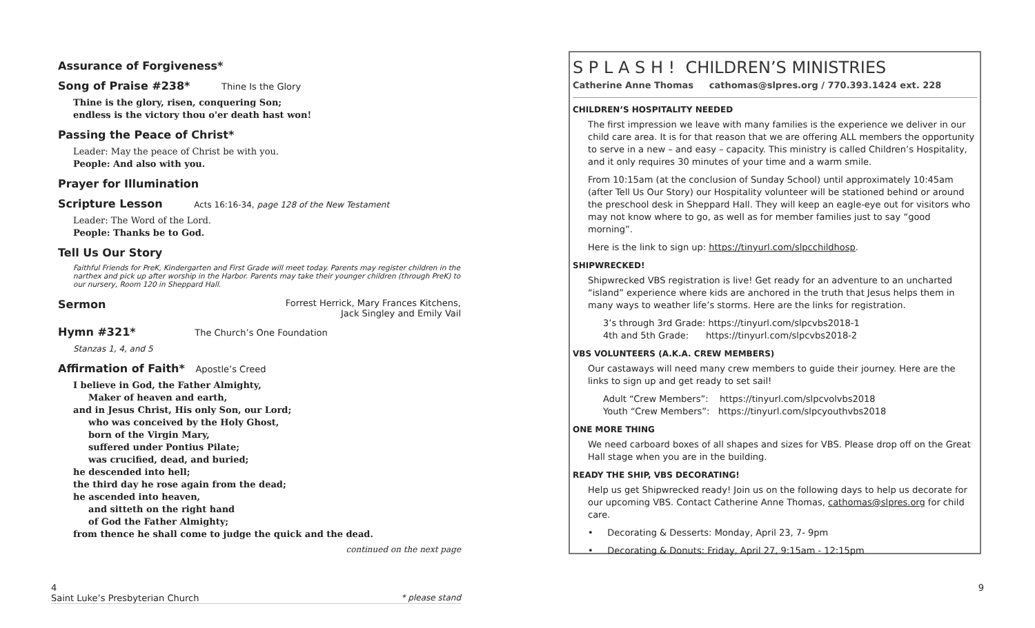Assurance of Forgiveness*
Song of Praise #238* Thine Is the Glory
Thine is the glory, risen, conquering Son;
endless is the victory thou o'er death hast won!
Passing the Peace of Christ*
Leader: May the peace of Christ be with you.
People: And also with you.
Prayer for Illumination
Scripture Lesson Acts 16:16-34, page 128 of the New Testament
Leader: The Word of the Lord.
People: Thanks be to God.
Tell Us Our Story
Faithful Friends for PreK, Kindergarten and First Grade will meet today. Parents may register children in the narthex and pick up after worship in the Harbor. Parents may take their younger children (through PreK) to our nursery, Room 120 in Sheppard Hall.
Sermon
Forrest Herrick, Mary Frances Kitchens,
Jack Singley and Emily Vail
Hymn #321* The Church’s One Foundation
Stanzas 1, 4, and 5
Affirmation of Faith* Apostle’s Creed
I believe in God, the Father Almighty,
Maker of heaven and earth,
and in Jesus Christ, His only Son, our Lord;
who was conceived by the Holy Ghost,
born of the Virgin Mary,
suffered under Pontius Pilate;
was crucified, dead, and buried;
he descended into hell;
the third day he rose again from the dead;
he ascended into heaven,
and sitteth on the right hand
of God the Father Almighty;
from thence he shall come to judge the quick and the dead.
continued on the next page
S P L A S H ! CHILDREN’S MINISTRIES
Catherine Anne Thomas cathomas@slpres.org / 770.393.1424 ext. 228
CHILDREN’S HOSPITALITY NEEDED
The first impression we leave with many families is the experience we deliver in our child care area. It is for that reason that we are offering ALL members the opportunity to serve in a new – and easy – capacity. This ministry is called Children’s Hospitality, and it only requires 30 minutes of your time and a warm smile.
From 10:15am (at the conclusion of Sunday School) until approximately 10:45am (after Tell Us Our Story) our Hospitality volunteer will be stationed behind or around the preschool desk in Sheppard Hall. They will keep an eagle-eye out for visitors who may not know where to go, as well as for member families just to say “good morning”.
Here is the link to sign up: https://tinyurl.com/slpcchildhosp.
SHIPWRECKED!
Shipwrecked VBS registration is live! Get ready for an adventure to an uncharted “island” experience where kids are anchored in the truth that Jesus helps them in many ways to weather life’s storms. Here are the links for registration.
3’s through 3rd Grade: https://tinyurl.com/slpcvbs2018-1
4th and 5th Grade: https://tinyurl.com/slpcvbs2018-2
VBS VOLUNTEERS (A.K.A. CREW MEMBERS)
Our castaways will need many crew members to guide their journey. Here are the links to sign up and get ready to set sail!
Adult “Crew Members”: https://tinyurl.com/slpcvolvbs2018
Youth “Crew Members”: https://tinyurl.com/slpcyouthvbs2018
ONE MORE THING
We need carboard boxes of all shapes and sizes for VBS. Please drop off on the Great Hall stage when you are in the building.
READY THE SHIP, VBS DECORATING!
Help us get Shipwrecked ready! Join us on the following days to help us decorate for our upcoming VBS. Contact Catherine Anne Thomas, cathomas@slpres.org for child care.
• Decorating & Desserts: Monday, April 23, 7- 9pm
• Decorating & Donuts: Friday, April 27, 9:15am - 12:15pm
4 9
Saint Luke’s Presbyterian Church * please stand